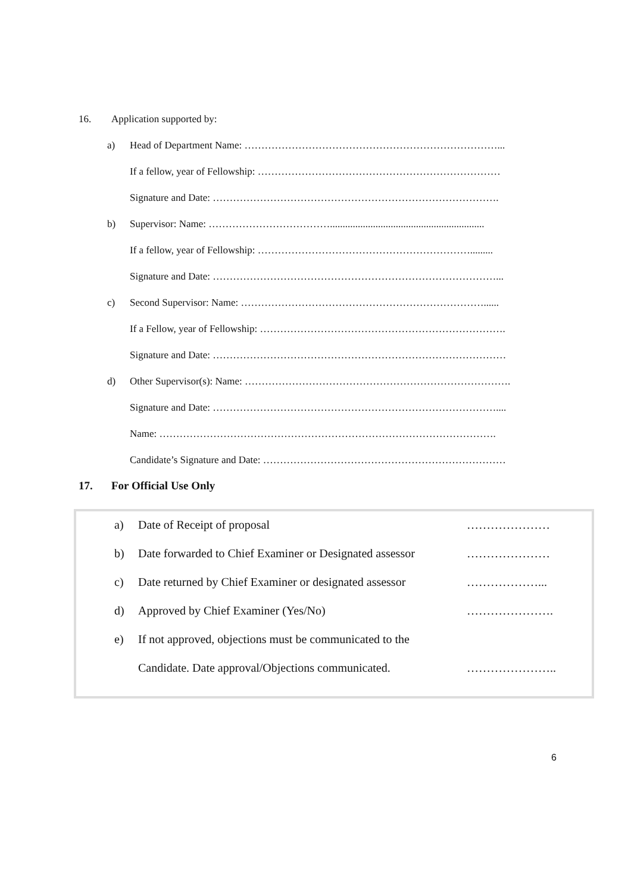16. Application supported by:
a) Head of Department Name: …………………………………………………………………... If a fellow, year of Fellowship: ……………………………………………………………… Signature and Date: ………………………………………………………………………….
b) Supervisor: Name: ………………………………............................................................. If a fellow, year of Fellowship: ………………………………………………………......... Signature and Date: …………………………………………………………………………...
c) Second Supervisor: Name: ………………………………………………………………...... If a Fellow, year of Fellowship: ………………………………………………………………. Signature and Date: ……………………………………………………………………………
d) Other Supervisor(s): Name: ……………………………………………………………………. Signature and Date: ………………………………………………………………………….... Name: ………………………………………………………………………………………. Candidate’s Signature and Date: ………………………………………………………………
17. For Official Use Only
a) Date of Receipt of proposal …………………
b) Date forwarded to Chief Examiner or Designated assessor …………………
c) Date returned by Chief Examiner or designated assessor ………………...
d) Approved by Chief Examiner (Yes/No) ………………….
e) If not approved, objections must be communicated to the
Candidate. Date approval/Objections communicated. …………………..
6